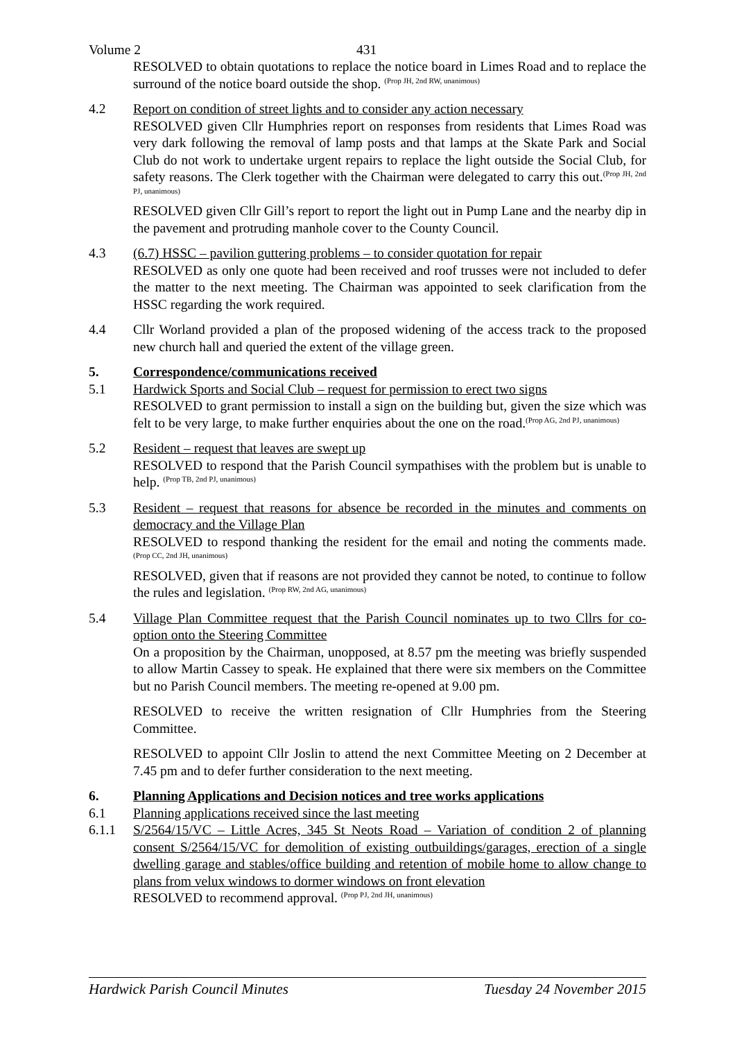Volume 2 431
RESOLVED to obtain quotations to replace the notice board in Limes Road and to replace the surround of the notice board outside the shop. <sup>(Prop JH, 2nd RW, unanimous)</sup>
4.2 Report on condition of street lights and to consider any action necessary
RESOLVED given Cllr Humphries report on responses from residents that Limes Road was very dark following the removal of lamp posts and that lamps at the Skate Park and Social Club do not work to undertake urgent repairs to replace the light outside the Social Club, for safety reasons. The Clerk together with the Chairman were delegated to carry this out.<sup>(Prop JH, 2nd PJ, unanimous)</sup>
RESOLVED given Cllr Gill’s report to report the light out in Pump Lane and the nearby dip in the pavement and protruding manhole cover to the County Council.
4.3 (6.7) HSSC – pavilion guttering problems – to consider quotation for repair
RESOLVED as only one quote had been received and roof trusses were not included to defer the matter to the next meeting. The Chairman was appointed to seek clarification from the HSSC regarding the work required.
4.4 Cllr Worland provided a plan of the proposed widening of the access track to the proposed new church hall and queried the extent of the village green.
5. Correspondence/communications received
5.1 Hardwick Sports and Social Club – request for permission to erect two signs
RESOLVED to grant permission to install a sign on the building but, given the size which was felt to be very large, to make further enquiries about the one on the road.<sup>(Prop AG, 2nd PJ, unanimous)</sup>
5.2 Resident – request that leaves are swept up
RESOLVED to respond that the Parish Council sympathises with the problem but is unable to help. <sup>(Prop TB, 2nd PJ, unanimous)</sup>
5.3 Resident – request that reasons for absence be recorded in the minutes and comments on democracy and the Village Plan
RESOLVED to respond thanking the resident for the email and noting the comments made. <sup>(Prop CC, 2nd JH, unanimous)</sup>
RESOLVED, given that if reasons are not provided they cannot be noted, to continue to follow the rules and legislation. <sup>(Prop RW, 2nd AG, unanimous)</sup>
5.4 Village Plan Committee request that the Parish Council nominates up to two Cllrs for co-option onto the Steering Committee
On a proposition by the Chairman, unopposed, at 8.57 pm the meeting was briefly suspended to allow Martin Cassey to speak. He explained that there were six members on the Committee but no Parish Council members. The meeting re-opened at 9.00 pm.
RESOLVED to receive the written resignation of Cllr Humphries from the Steering Committee.
RESOLVED to appoint Cllr Joslin to attend the next Committee Meeting on 2 December at 7.45 pm and to defer further consideration to the next meeting.
6. Planning Applications and Decision notices and tree works applications
6.1 Planning applications received since the last meeting
6.1.1 S/2564/15/VC – Little Acres, 345 St Neots Road – Variation of condition 2 of planning consent S/2564/15/VC for demolition of existing outbuildings/garages, erection of a single dwelling garage and stables/office building and retention of mobile home to allow change to plans from velux windows to dormer windows on front elevation
RESOLVED to recommend approval. <sup>(Prop PJ, 2nd JH, unanimous)</sup>
Hardwick Parish Council Minutes Tuesday 24 November 2015